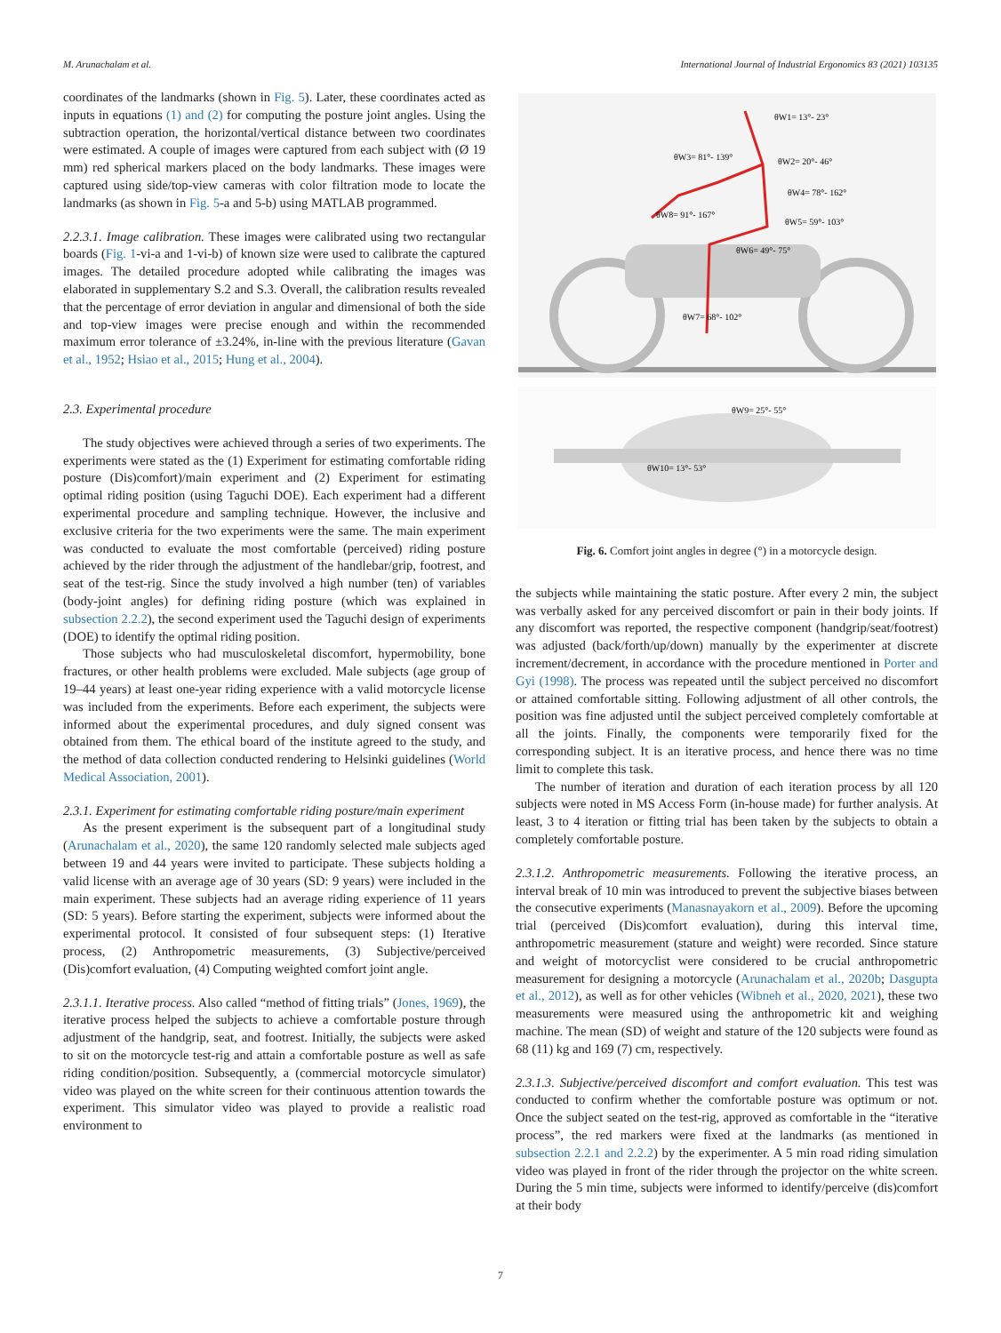M. Arunachalam et al. International Journal of Industrial Ergonomics 83 (2021) 103135
coordinates of the landmarks (shown in Fig. 5). Later, these coordinates acted as inputs in equations (1) and (2) for computing the posture joint angles. Using the subtraction operation, the horizontal/vertical distance between two coordinates were estimated. A couple of images were captured from each subject with (Ø 19 mm) red spherical markers placed on the body landmarks. These images were captured using side/top-view cameras with color filtration mode to locate the landmarks (as shown in Fig. 5-a and 5-b) using MATLAB programmed.
2.2.3.1. Image calibration. These images were calibrated using two rectangular boards (Fig. 1-vi-a and 1-vi-b) of known size were used to calibrate the captured images. The detailed procedure adopted while calibrating the images was elaborated in supplementary S.2 and S.3. Overall, the calibration results revealed that the percentage of error deviation in angular and dimensional of both the side and top-view images were precise enough and within the recommended maximum error tolerance of ±3.24%, in-line with the previous literature (Gavan et al., 1952; Hsiao et al., 2015; Hung et al., 2004).
2.3. Experimental procedure
The study objectives were achieved through a series of two experiments. The experiments were stated as the (1) Experiment for estimating comfortable riding posture (Dis)comfort)/main experiment and (2) Experiment for estimating optimal riding position (using Taguchi DOE). Each experiment had a different experimental procedure and sampling technique. However, the inclusive and exclusive criteria for the two experiments were the same. The main experiment was conducted to evaluate the most comfortable (perceived) riding posture achieved by the rider through the adjustment of the handlebar/grip, footrest, and seat of the test-rig. Since the study involved a high number (ten) of variables (body-joint angles) for defining riding posture (which was explained in subsection 2.2.2), the second experiment used the Taguchi design of experiments (DOE) to identify the optimal riding position.
Those subjects who had musculoskeletal discomfort, hypermobility, bone fractures, or other health problems were excluded. Male subjects (age group of 19–44 years) at least one-year riding experience with a valid motorcycle license was included from the experiments. Before each experiment, the subjects were informed about the experimental procedures, and duly signed consent was obtained from them. The ethical board of the institute agreed to the study, and the method of data collection conducted rendering to Helsinki guidelines (World Medical Association, 2001).
2.3.1. Experiment for estimating comfortable riding posture/main experiment
As the present experiment is the subsequent part of a longitudinal study (Arunachalam et al., 2020), the same 120 randomly selected male subjects aged between 19 and 44 years were invited to participate. These subjects holding a valid license with an average age of 30 years (SD: 9 years) were included in the main experiment. These subjects had an average riding experience of 11 years (SD: 5 years). Before starting the experiment, subjects were informed about the experimental protocol. It consisted of four subsequent steps: (1) Iterative process, (2) Anthropometric measurements, (3) Subjective/perceived (Dis)comfort evaluation, (4) Computing weighted comfort joint angle.
2.3.1.1. Iterative process. Also called “method of fitting trials” (Jones, 1969), the iterative process helped the subjects to achieve a comfortable posture through adjustment of the handgrip, seat, and footrest. Initially, the subjects were asked to sit on the motorcycle test-rig and attain a comfortable posture as well as safe riding condition/position. Subsequently, a (commercial motorcycle simulator) video was played on the white screen for their continuous attention towards the experiment. This simulator video was played to provide a realistic road environment to
θW1= 13°- 23°
θW3= 81°- 139°
θW2= 20°- 46°
θW4= 78°- 162°
θW8= 91°- 167°
θW5= 59°- 103°
θW6= 49°- 75°
θW7= 68°- 102°
θW9= 25°- 55°
θW10= 13°- 53°
Fig. 6. Comfort joint angles in degree (°) in a motorcycle design.
the subjects while maintaining the static posture. After every 2 min, the subject was verbally asked for any perceived discomfort or pain in their body joints. If any discomfort was reported, the respective component (handgrip/seat/footrest) was adjusted (back/forth/up/down) manually by the experimenter at discrete increment/decrement, in accordance with the procedure mentioned in Porter and Gyi (1998). The process was repeated until the subject perceived no discomfort or attained comfortable sitting. Following adjustment of all other controls, the position was fine adjusted until the subject perceived completely comfortable at all the joints. Finally, the components were temporarily fixed for the corresponding subject. It is an iterative process, and hence there was no time limit to complete this task.
The number of iteration and duration of each iteration process by all 120 subjects were noted in MS Access Form (in-house made) for further analysis. At least, 3 to 4 iteration or fitting trial has been taken by the subjects to obtain a completely comfortable posture.
2.3.1.2. Anthropometric measurements. Following the iterative process, an interval break of 10 min was introduced to prevent the subjective biases between the consecutive experiments (Manasnayakorn et al., 2009). Before the upcoming trial (perceived (Dis)comfort evaluation), during this interval time, anthropometric measurement (stature and weight) were recorded. Since stature and weight of motorcyclist were considered to be crucial anthropometric measurement for designing a motorcycle (Arunachalam et al., 2020b; Dasgupta et al., 2012), as well as for other vehicles (Wibneh et al., 2020, 2021), these two measurements were measured using the anthropometric kit and weighing machine. The mean (SD) of weight and stature of the 120 subjects were found as 68 (11) kg and 169 (7) cm, respectively.
2.3.1.3. Subjective/perceived discomfort and comfort evaluation. This test was conducted to confirm whether the comfortable posture was optimum or not. Once the subject seated on the test-rig, approved as comfortable in the “iterative process”, the red markers were fixed at the landmarks (as mentioned in subsection 2.2.1 and 2.2.2) by the experimenter. A 5 min road riding simulation video was played in front of the rider through the projector on the white screen. During the 5 min time, subjects were informed to identify/perceive (dis)comfort at their body
7